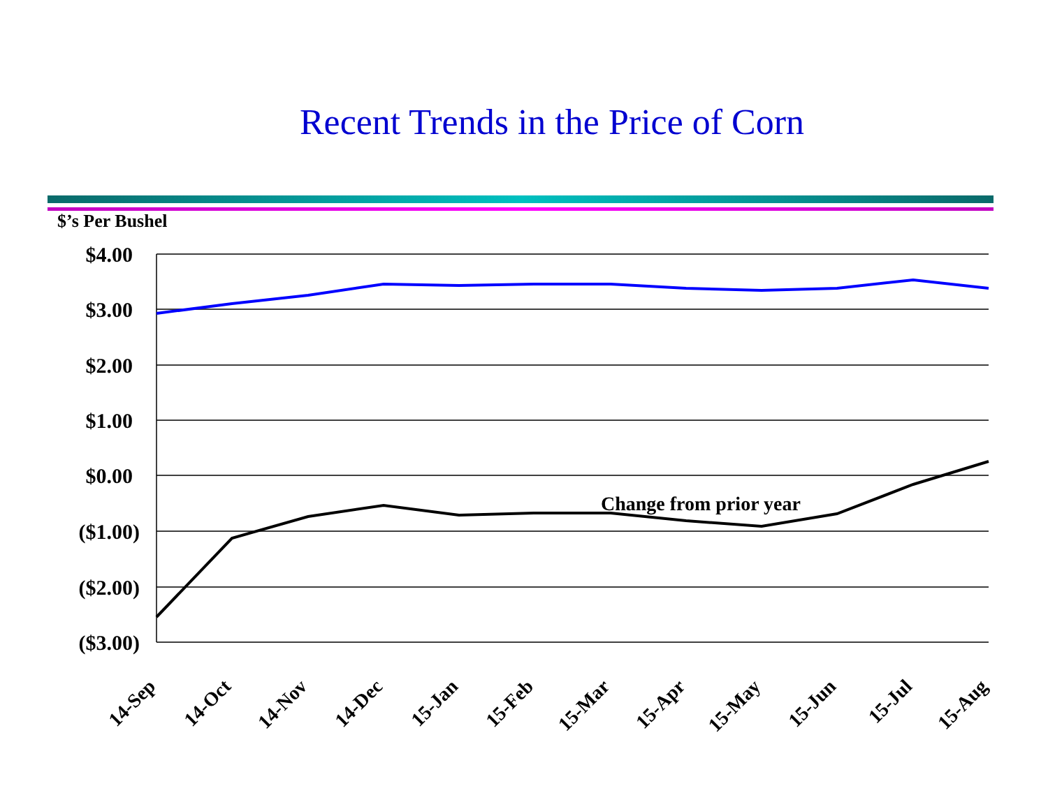Recent Trends in the Price of Corn
$’s Per Bushel
$4.00
$3.00
$2.00
$1.00
$0.00
($1.00)
($2.00)
($3.00)
Change from prior year
14-Sep
14-Oct
14-Nov
14-Dec
15-Jan
15-Feb
15-Mar
15-Apr
15-May
15-Jun
15-Jul
15-Aug